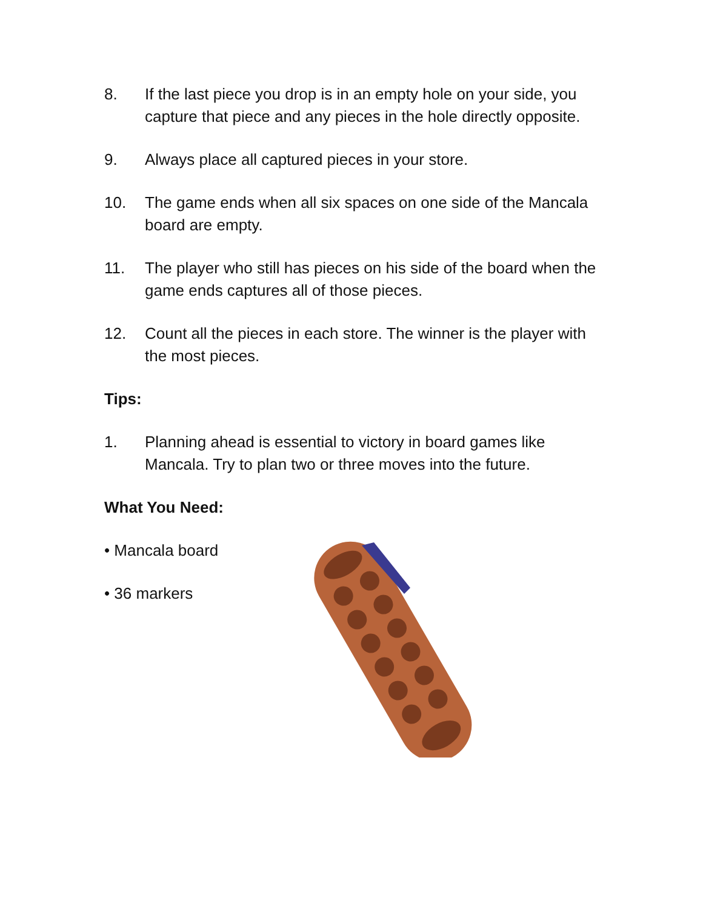8. If the last piece you drop is in an empty hole on your side, you capture that piece and any pieces in the hole directly opposite.
9. Always place all captured pieces in your store.
10. The game ends when all six spaces on one side of the Mancala board are empty.
11. The player who still has pieces on his side of the board when the game ends captures all of those pieces.
12. Count all the pieces in each store. The winner is the player with the most pieces.
Tips:
1. Planning ahead is essential to victory in board games like Mancala. Try to plan two or three moves into the future.
What You Need:
• Mancala board
• 36 markers